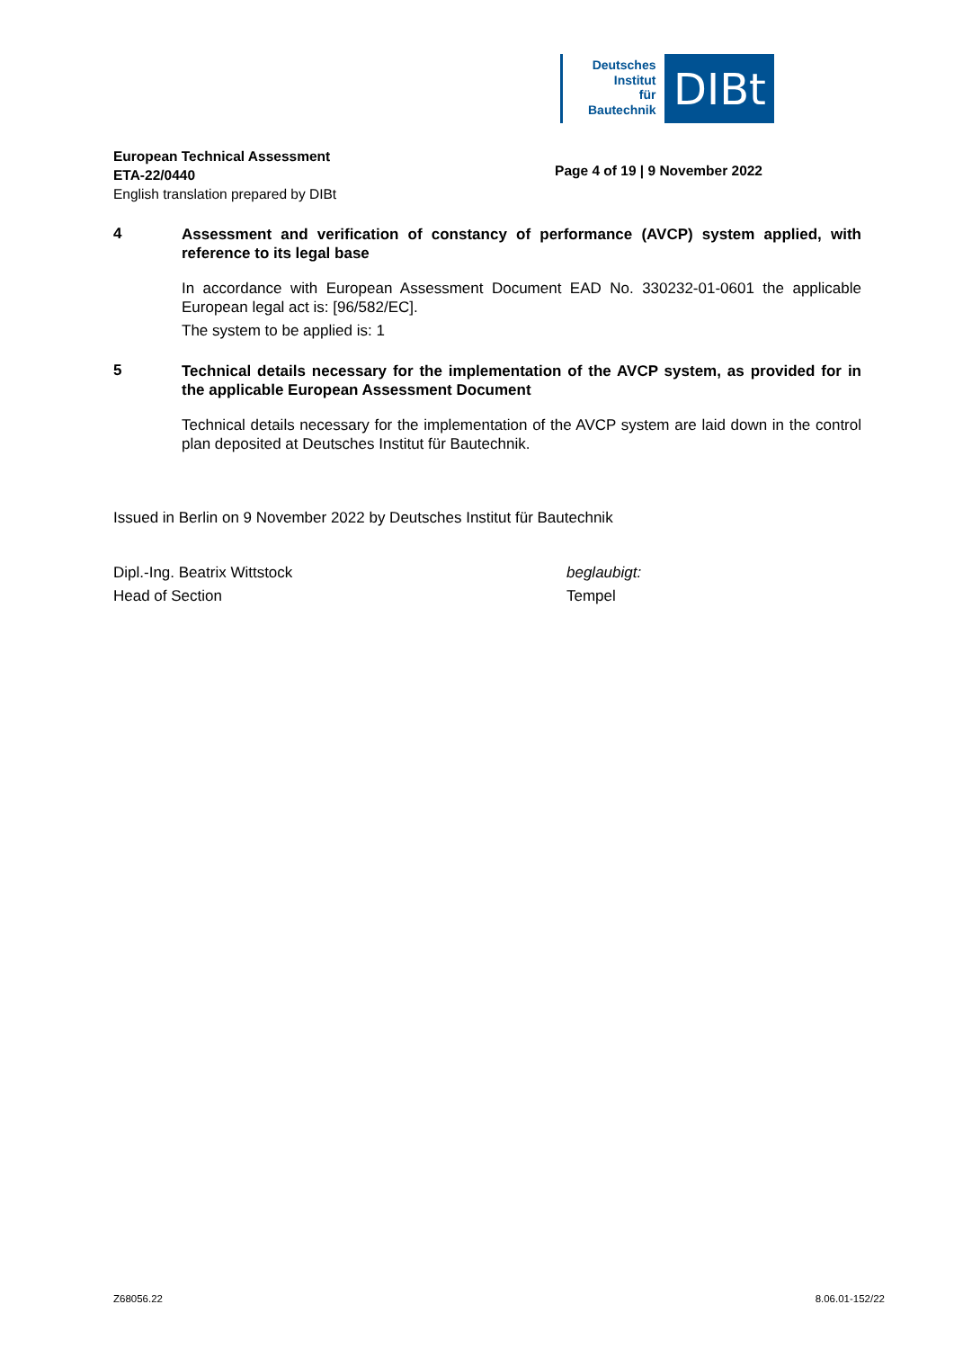Deutsches
Institut
für
Bautechnik
DIBt
European Technical Assessment
ETA-22/0440
English translation prepared by DIBt
Page 4 of 19 | 9 November 2022
4
Assessment and verification of constancy of performance (AVCP) system applied, with reference to its legal base
In accordance with European Assessment Document EAD No. 330232-01-0601 the applicable European legal act is: [96/582/EC].
The system to be applied is: 1
5
Technical details necessary for the implementation of the AVCP system, as provided for in the applicable European Assessment Document
Technical details necessary for the implementation of the AVCP system are laid down in the control plan deposited at Deutsches Institut für Bautechnik.
Issued in Berlin on 9 November 2022 by Deutsches Institut für Bautechnik
Dipl.-Ing. Beatrix Wittstock
Head of Section
beglaubigt:
Tempel
Z68056.22 8.06.01-152/22